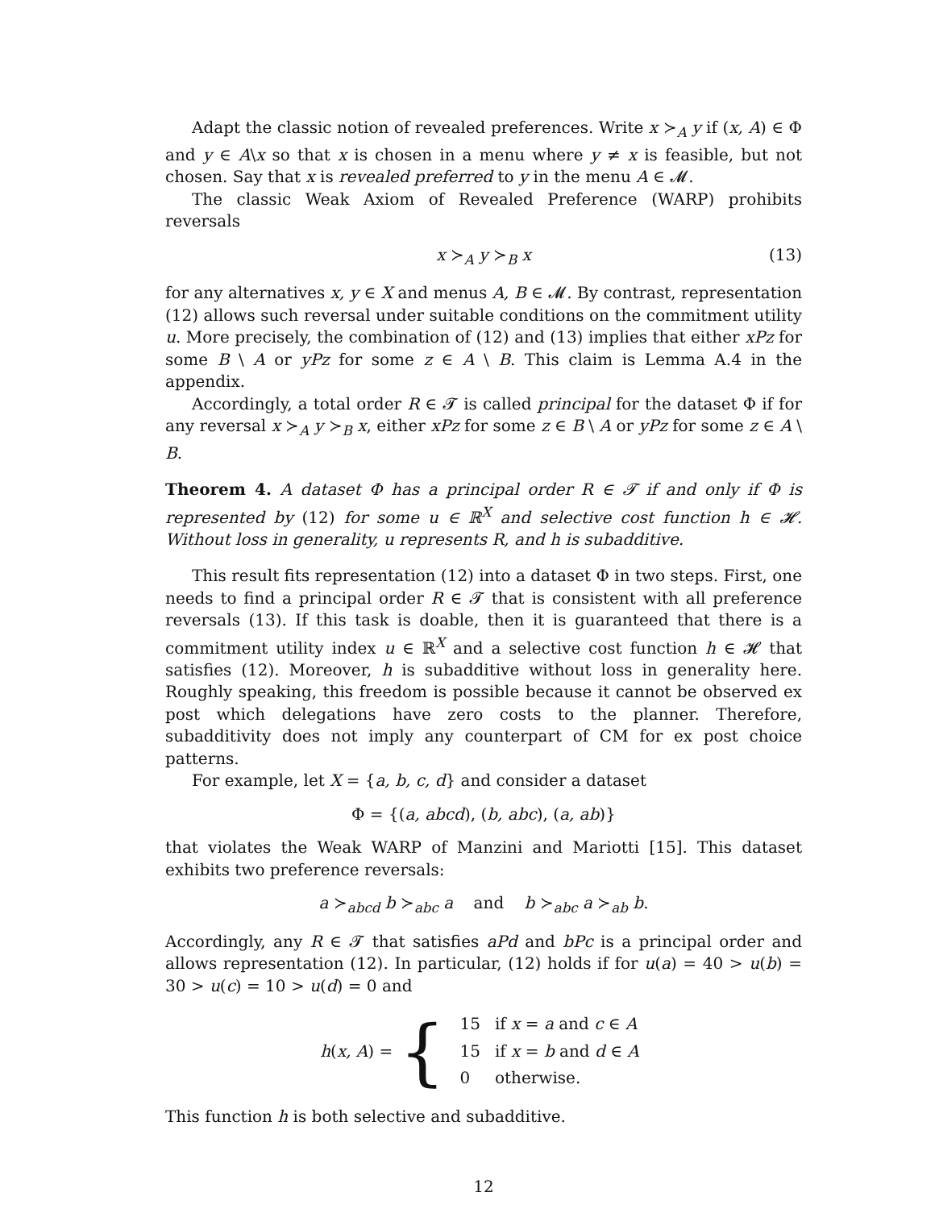Adapt the classic notion of revealed preferences. Write x ≻<sub>A</sub> y if (x, A) ∈ Φ and y ∈ A\x so that x is chosen in a menu where y ≠ x is feasible, but not chosen. Say that x is revealed preferred to y in the menu A ∈ 𝓜.
The classic Weak Axiom of Revealed Preference (WARP) prohibits reversals
x ≻<sub>A</sub> y ≻<sub>B</sub> x (13)
for any alternatives x, y ∈ X and menus A, B ∈ 𝓜. By contrast, representation (12) allows such reversal under suitable conditions on the commitment utility u. More precisely, the combination of (12) and (13) implies that either xPz for some B \ A or yPz for some z ∈ A \ B. This claim is Lemma A.4 in the appendix.
Accordingly, a total order R ∈ 𝓣 is called principal for the dataset Φ if for any reversal x ≻<sub>A</sub> y ≻<sub>B</sub> x, either xPz for some z ∈ B \ A or yPz for some z ∈ A \ B.
Theorem 4. A dataset Φ has a principal order R ∈ 𝓣 if and only if Φ is represented by (12) for some u ∈ ℝ<sup>X</sup> and selective cost function h ∈ 𝓗. Without loss in generality, u represents R, and h is subadditive.
This result fits representation (12) into a dataset Φ in two steps. First, one needs to find a principal order R ∈ 𝓣 that is consistent with all preference reversals (13). If this task is doable, then it is guaranteed that there is a commitment utility index u ∈ ℝ<sup>X</sup> and a selective cost function h ∈ 𝓗 that satisfies (12). Moreover, h is subadditive without loss in generality here. Roughly speaking, this freedom is possible because it cannot be observed ex post which delegations have zero costs to the planner. Therefore, subadditivity does not imply any counterpart of CM for ex post choice patterns.
For example, let X = {a, b, c, d} and consider a dataset
Φ = {(a, abcd), (b, abc), (a, ab)}
that violates the Weak WARP of Manzini and Mariotti [15]. This dataset exhibits two preference reversals:
a ≻<sub>abcd</sub> b ≻<sub>abc</sub> a and b ≻<sub>abc</sub> a ≻<sub>ab</sub> b.
Accordingly, any R ∈ 𝓣 that satisfies aPd and bPc is a principal order and allows representation (12). In particular, (12) holds if for u(a) = 40 > u(b) = 30 > u(c) = 10 > u(d) = 0 and
h(x, A) = {
| 15 | if x = a and c ∈ A |
| 15 | if x = b and d ∈ A |
| 0 | otherwise. |
This function h is both selective and subadditive.
12